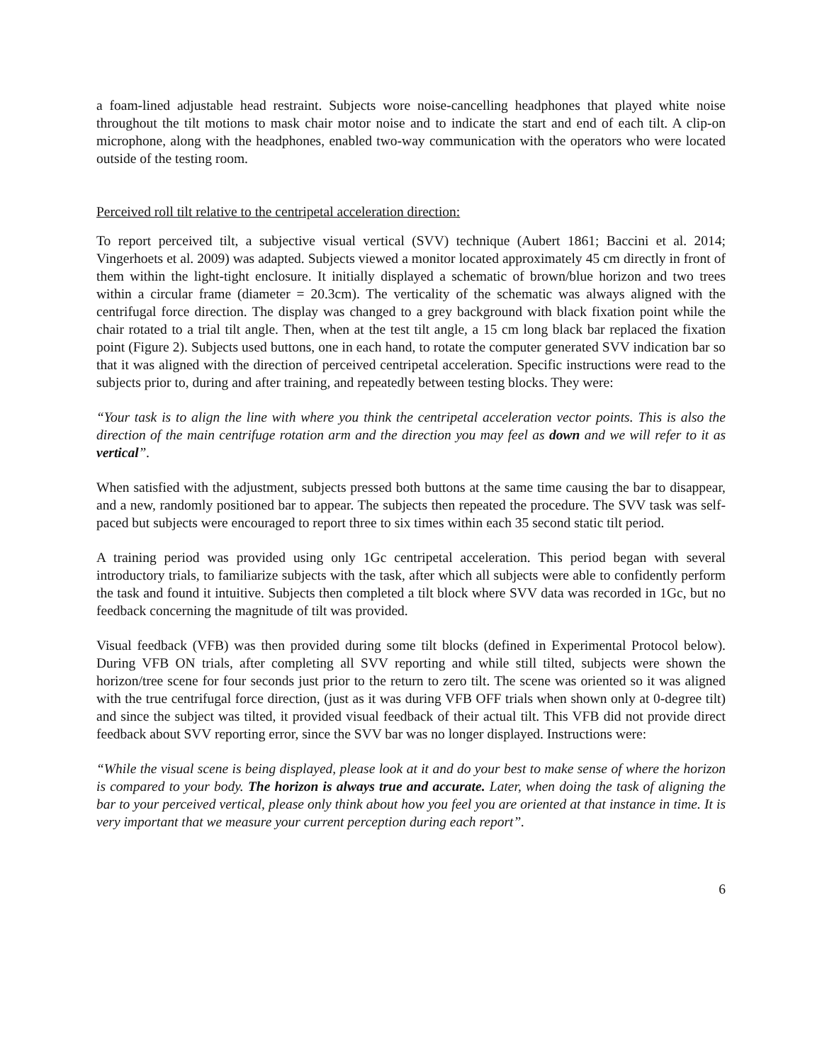a foam-lined adjustable head restraint. Subjects wore noise-cancelling headphones that played white noise throughout the tilt motions to mask chair motor noise and to indicate the start and end of each tilt. A clip-on microphone, along with the headphones, enabled two-way communication with the operators who were located outside of the testing room.
Perceived roll tilt relative to the centripetal acceleration direction:
To report perceived tilt, a subjective visual vertical (SVV) technique (Aubert 1861; Baccini et al. 2014; Vingerhoets et al. 2009) was adapted. Subjects viewed a monitor located approximately 45 cm directly in front of them within the light-tight enclosure. It initially displayed a schematic of brown/blue horizon and two trees within a circular frame (diameter = 20.3cm). The verticality of the schematic was always aligned with the centrifugal force direction. The display was changed to a grey background with black fixation point while the chair rotated to a trial tilt angle. Then, when at the test tilt angle, a 15 cm long black bar replaced the fixation point (Figure 2). Subjects used buttons, one in each hand, to rotate the computer generated SVV indication bar so that it was aligned with the direction of perceived centripetal acceleration. Specific instructions were read to the subjects prior to, during and after training, and repeatedly between testing blocks. They were:
“Your task is to align the line with where you think the centripetal acceleration vector points. This is also the direction of the main centrifuge rotation arm and the direction you may feel as down and we will refer to it as vertical”.
When satisfied with the adjustment, subjects pressed both buttons at the same time causing the bar to disappear, and a new, randomly positioned bar to appear. The subjects then repeated the procedure. The SVV task was self-paced but subjects were encouraged to report three to six times within each 35 second static tilt period.
A training period was provided using only 1Gc centripetal acceleration. This period began with several introductory trials, to familiarize subjects with the task, after which all subjects were able to confidently perform the task and found it intuitive. Subjects then completed a tilt block where SVV data was recorded in 1Gc, but no feedback concerning the magnitude of tilt was provided.
Visual feedback (VFB) was then provided during some tilt blocks (defined in Experimental Protocol below). During VFB ON trials, after completing all SVV reporting and while still tilted, subjects were shown the horizon/tree scene for four seconds just prior to the return to zero tilt. The scene was oriented so it was aligned with the true centrifugal force direction, (just as it was during VFB OFF trials when shown only at 0-degree tilt) and since the subject was tilted, it provided visual feedback of their actual tilt. This VFB did not provide direct feedback about SVV reporting error, since the SVV bar was no longer displayed. Instructions were:
“While the visual scene is being displayed, please look at it and do your best to make sense of where the horizon is compared to your body. The horizon is always true and accurate. Later, when doing the task of aligning the bar to your perceived vertical, please only think about how you feel you are oriented at that instance in time. It is very important that we measure your current perception during each report”.
6